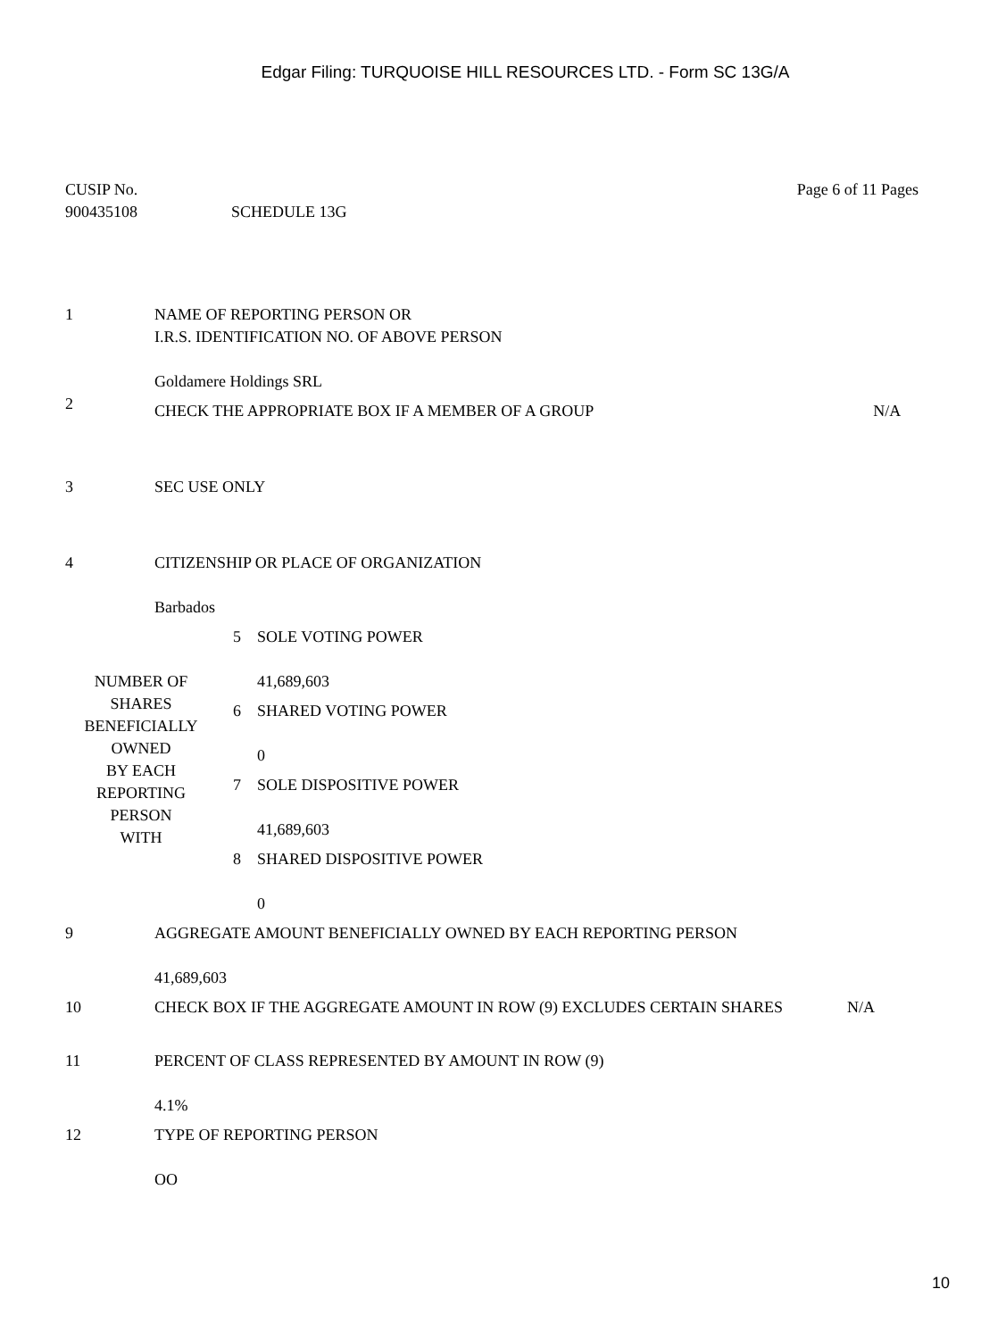Edgar Filing: TURQUOISE HILL RESOURCES LTD. - Form SC 13G/A
CUSIP No.
900435108 SCHEDULE 13G
Page 6 of 11 Pages
| 1 | NAME OF REPORTING PERSON OR I.R.S. IDENTIFICATION NO. OF ABOVE PERSON Goldamere Holdings SRL | |
| 2 | CHECK THE APPROPRIATE BOX IF A MEMBER OF A GROUP | N/A |
| 3 | SEC USE ONLY | |
| 4 | CITIZENSHIP OR PLACE OF ORGANIZATION Barbados | |
| NUMBER OF SHARES BENEFICIALLY OWNED BY EACH REPORTING PERSON WITH | 5 | SOLE VOTING POWER |
| | | 41,689,603 |
| | 6 | SHARED VOTING POWER |
| | | 0 |
| | 7 | SOLE DISPOSITIVE POWER |
| | | 41,689,603 |
| | 8 | SHARED DISPOSITIVE POWER |
| | | 0 |
| 9 | AGGREGATE AMOUNT BENEFICIALLY OWNED BY EACH REPORTING PERSON 41,689,603 | |
| 10 | CHECK BOX IF THE AGGREGATE AMOUNT IN ROW (9) EXCLUDES CERTAIN SHARES | N/A |
| 11 | PERCENT OF CLASS REPRESENTED BY AMOUNT IN ROW (9) 4.1% | |
| 12 | TYPE OF REPORTING PERSON OO | |
10